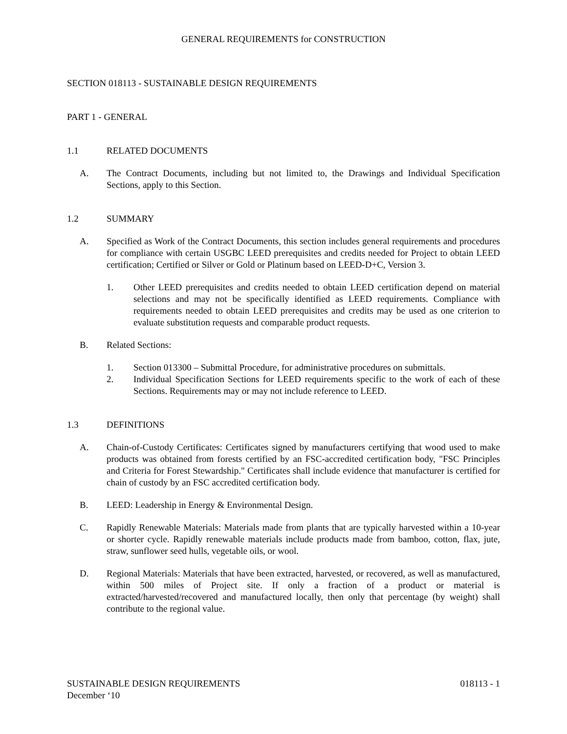GENERAL REQUIREMENTS for CONSTRUCTION
SECTION 018113 - SUSTAINABLE DESIGN REQUIREMENTS
PART 1 - GENERAL
1.1 RELATED DOCUMENTS
A. The Contract Documents, including but not limited to, the Drawings and Individual Specification Sections, apply to this Section.
1.2 SUMMARY
A. Specified as Work of the Contract Documents, this section includes general requirements and procedures for compliance with certain USGBC LEED prerequisites and credits needed for Project to obtain LEED certification; Certified or Silver or Gold or Platinum based on LEED-D+C, Version 3.
1. Other LEED prerequisites and credits needed to obtain LEED certification depend on material selections and may not be specifically identified as LEED requirements. Compliance with requirements needed to obtain LEED prerequisites and credits may be used as one criterion to evaluate substitution requests and comparable product requests.
B. Related Sections:
1. Section 013300 – Submittal Procedure, for administrative procedures on submittals.
2. Individual Specification Sections for LEED requirements specific to the work of each of these Sections. Requirements may or may not include reference to LEED.
1.3 DEFINITIONS
A. Chain-of-Custody Certificates: Certificates signed by manufacturers certifying that wood used to make products was obtained from forests certified by an FSC-accredited certification body, "FSC Principles and Criteria for Forest Stewardship." Certificates shall include evidence that manufacturer is certified for chain of custody by an FSC accredited certification body.
B. LEED: Leadership in Energy & Environmental Design.
C. Rapidly Renewable Materials: Materials made from plants that are typically harvested within a 10-year or shorter cycle. Rapidly renewable materials include products made from bamboo, cotton, flax, jute, straw, sunflower seed hulls, vegetable oils, or wool.
D. Regional Materials: Materials that have been extracted, harvested, or recovered, as well as manufactured, within 500 miles of Project site. If only a fraction of a product or material is extracted/harvested/recovered and manufactured locally, then only that percentage (by weight) shall contribute to the regional value.
SUSTAINABLE DESIGN REQUIREMENTS 018113 - 1
December ‘10